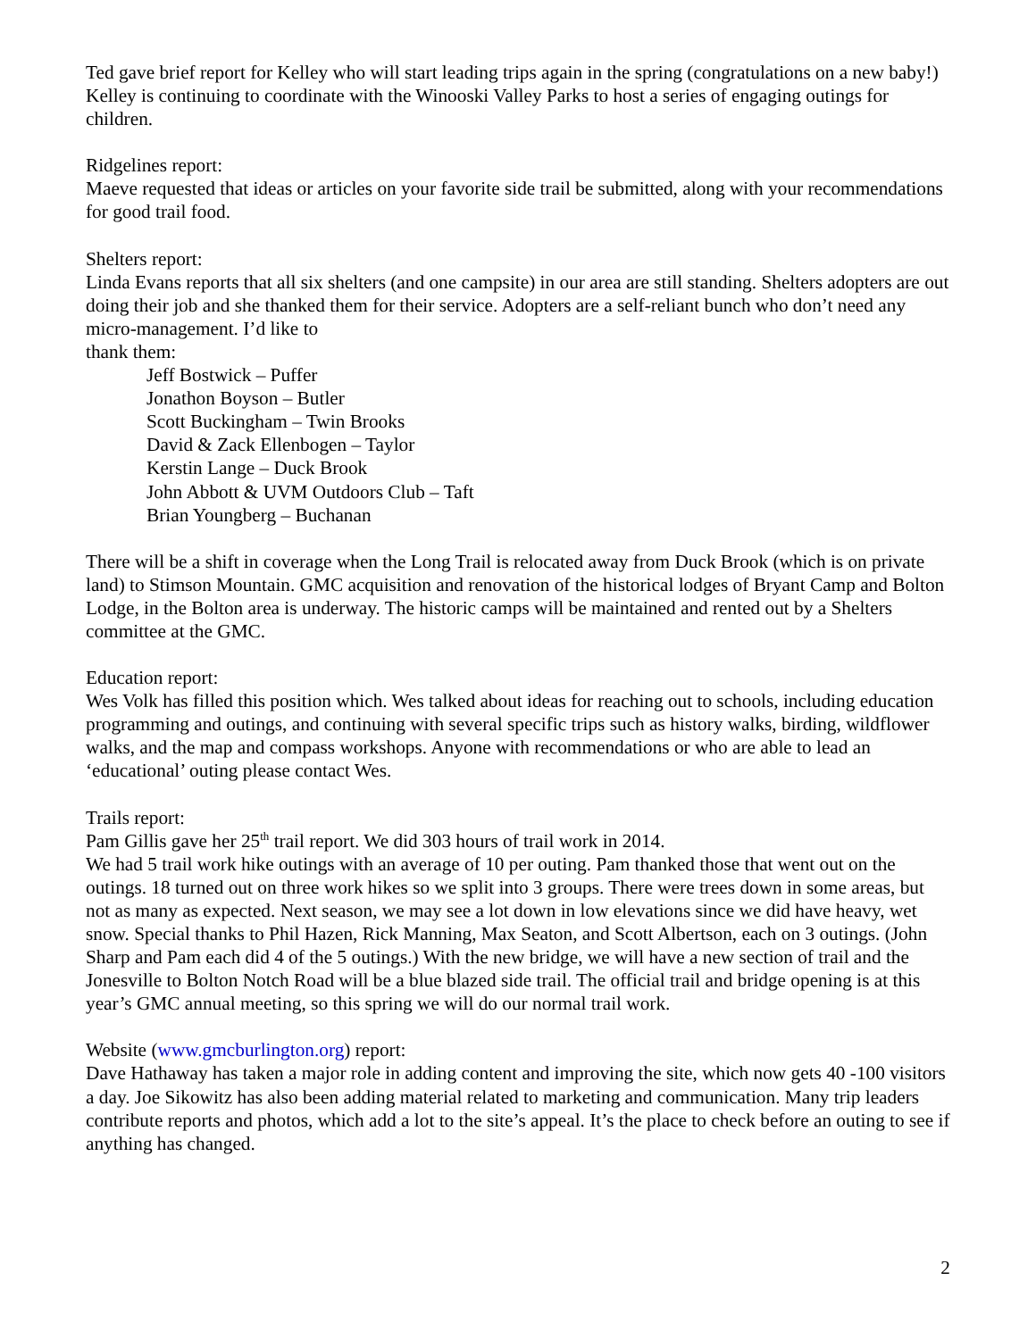Ted gave brief report for Kelley who will start leading trips again in the spring (congratulations on a new baby!) Kelley is continuing to coordinate with the Winooski Valley Parks to host a series of engaging outings for children.
Ridgelines report:
Maeve requested that ideas or articles on your favorite side trail be submitted, along with your recommendations for good trail food.
Shelters report:
Linda Evans reports that all six shelters (and one campsite) in our area are still standing. Shelters adopters are out doing their job and she thanked them for their service. Adopters are a self-reliant bunch who don’t need any micro-management. I’d like to
thank them:
Jeff Bostwick – Puffer
Jonathon Boyson – Butler
Scott Buckingham – Twin Brooks
David & Zack Ellenbogen – Taylor
Kerstin Lange – Duck Brook
John Abbott & UVM Outdoors Club – Taft
Brian Youngberg – Buchanan
There will be a shift in coverage when the Long Trail is relocated away from Duck Brook (which is on private land) to Stimson Mountain. GMC acquisition and renovation of the historical lodges of Bryant Camp and Bolton Lodge, in the Bolton area is underway. The historic camps will be maintained and rented out by a Shelters committee at the GMC.
Education report:
Wes Volk has filled this position which. Wes talked about ideas for reaching out to schools, including education programming and outings, and continuing with several specific trips such as history walks, birding, wildflower walks, and the map and compass workshops. Anyone with recommendations or who are able to lead an ‘educational’ outing please contact Wes.
Trails report:
Pam Gillis gave her 25<sup>th</sup> trail report. We did 303 hours of trail work in 2014.
We had 5 trail work hike outings with an average of 10 per outing. Pam thanked those that went out on the outings. 18 turned out on three work hikes so we split into 3 groups. There were trees down in some areas, but not as many as expected. Next season, we may see a lot down in low elevations since we did have heavy, wet snow. Special thanks to Phil Hazen, Rick Manning, Max Seaton, and Scott Albertson, each on 3 outings. (John Sharp and Pam each did 4 of the 5 outings.) With the new bridge, we will have a new section of trail and the Jonesville to Bolton Notch Road will be a blue blazed side trail. The official trail and bridge opening is at this year’s GMC annual meeting, so this spring we will do our normal trail work.
Website (www.gmcburlington.org) report:
Dave Hathaway has taken a major role in adding content and improving the site, which now gets 40 -100 visitors a day. Joe Sikowitz has also been adding material related to marketing and communication. Many trip leaders contribute reports and photos, which add a lot to the site’s appeal. It’s the place to check before an outing to see if anything has changed.
2